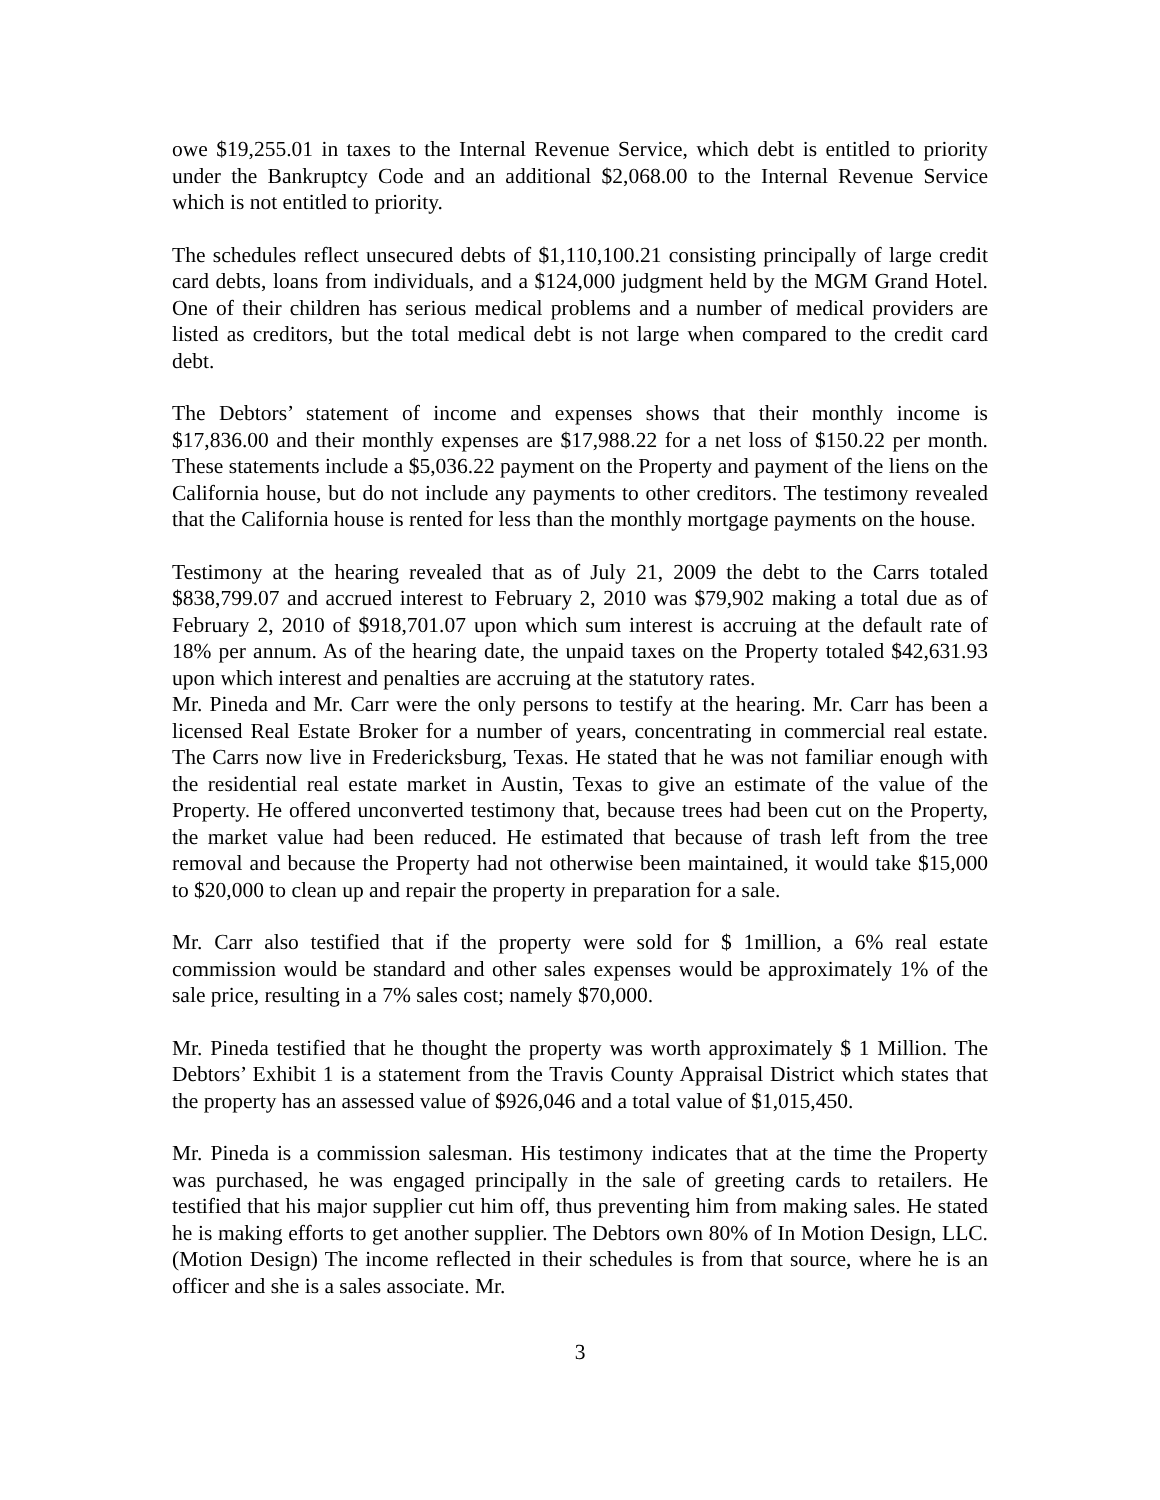owe $19,255.01 in taxes to the Internal Revenue Service, which debt is entitled to priority under the Bankruptcy Code and an additional $2,068.00 to the Internal Revenue Service which is not entitled to priority.
The schedules reflect unsecured debts of $1,110,100.21 consisting principally of large credit card debts, loans from individuals, and a $124,000 judgment held by the MGM Grand Hotel. One of their children has serious medical problems and a number of medical providers are listed as creditors, but the total medical debt is not large when compared to the credit card debt.
The Debtors’ statement of income and expenses shows that their monthly income is $17,836.00 and their monthly expenses are $17,988.22 for a net loss of $150.22 per month. These statements include a $5,036.22 payment on the Property and payment of the liens on the California house, but do not include any payments to other creditors. The testimony revealed that the California house is rented for less than the monthly mortgage payments on the house.
Testimony at the hearing revealed that as of July 21, 2009 the debt to the Carrs totaled $838,799.07 and accrued interest to February 2, 2010 was $79,902 making a total due as of February 2, 2010 of $918,701.07 upon which sum interest is accruing at the default rate of 18% per annum. As of the hearing date, the unpaid taxes on the Property totaled $42,631.93 upon which interest and penalties are accruing at the statutory rates.
Mr. Pineda and Mr. Carr were the only persons to testify at the hearing. Mr. Carr has been a licensed Real Estate Broker for a number of years, concentrating in commercial real estate. The Carrs now live in Fredericksburg, Texas. He stated that he was not familiar enough with the residential real estate market in Austin, Texas to give an estimate of the value of the Property. He offered unconverted testimony that, because trees had been cut on the Property, the market value had been reduced. He estimated that because of trash left from the tree removal and because the Property had not otherwise been maintained, it would take $15,000 to $20,000 to clean up and repair the property in preparation for a sale.
Mr. Carr also testified that if the property were sold for $ 1million, a 6% real estate commission would be standard and other sales expenses would be approximately 1% of the sale price, resulting in a 7% sales cost; namely $70,000.
Mr. Pineda testified that he thought the property was worth approximately $ 1 Million. The Debtors’ Exhibit 1 is a statement from the Travis County Appraisal District which states that the property has an assessed value of $926,046 and a total value of $1,015,450.
Mr. Pineda is a commission salesman. His testimony indicates that at the time the Property was purchased, he was engaged principally in the sale of greeting cards to retailers. He testified that his major supplier cut him off, thus preventing him from making sales. He stated he is making efforts to get another supplier. The Debtors own 80% of In Motion Design, LLC. (Motion Design) The income reflected in their schedules is from that source, where he is an officer and she is a sales associate. Mr.
3